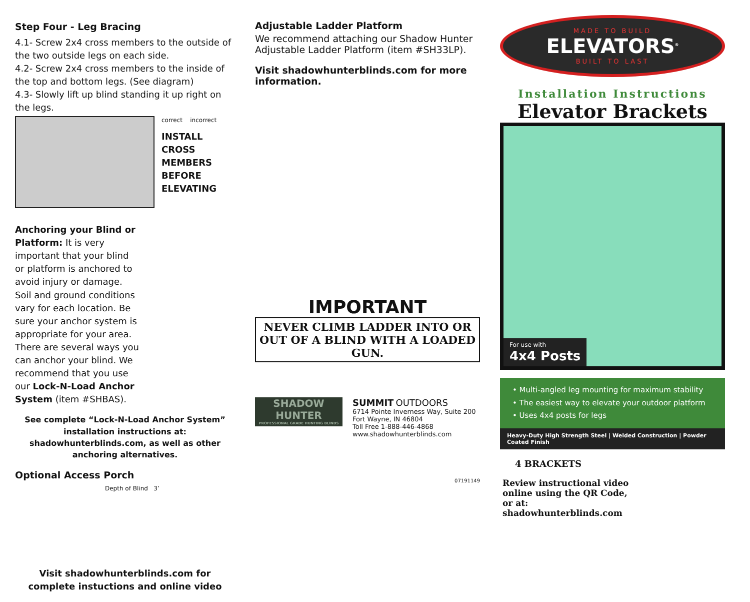Step Four - Leg Bracing
4.1- Screw 2x4 cross members to the outside of the two outside legs on each side.
4.2- Screw 2x4 cross members to the inside of the top and bottom legs. (See diagram)
4.3- Slowly lift up blind standing it up right on the legs.
correct incorrect
INSTALL
CROSS
MEMBERS
BEFORE
ELEVATING
Anchoring your Blind or Platform: It is very important that your blind or platform is anchored to avoid injury or damage. Soil and ground conditions vary for each location. Be sure your anchor system is appropriate for your area. There are several ways you can anchor your blind. We recommend that you use our Lock-N-Load Anchor System (item #SHBAS).
See complete “Lock-N-Load Anchor System” installation instructions at: shadowhunterblinds.com, as well as other anchoring alternatives.
Optional Access Porch
Depth of Blind 3’
Visit shadowhunterblinds.com for complete instuctions and online video
Adjustable Ladder Platform
We recommend attaching our Shadow Hunter Adjustable Ladder Platform (item #SH33LP).
Visit shadowhunterblinds.com for more information.
IMPORTANT
NEVER CLIMB LADDER INTO OR OUT OF A BLIND WITH A LOADED GUN.
SHADOW HUNTER
PROFESSIONAL GRADE HUNTING BLINDS
SUMMIT OUTDOORS
6714 Pointe Inverness Way, Suite 200
Fort Wayne, IN 46804
Toll Free 1-888-446-4868
www.shadowhunterblinds.com
07191149
MADE TO BUILD
ELEVATORS<sup>®</sup>
BUILT TO LAST
Installation Instructions
Elevator Brackets
For use with
4x4 Posts
• Multi-angled leg mounting for maximum stability
• The easiest way to elevate your outdoor platform
• Uses 4x4 posts for legs
Heavy-Duty High Strength Steel | Welded Construction | Powder Coated Finish
4 BRACKETS
Review instructional video
online using the QR Code,
or at:
shadowhunterblinds.com